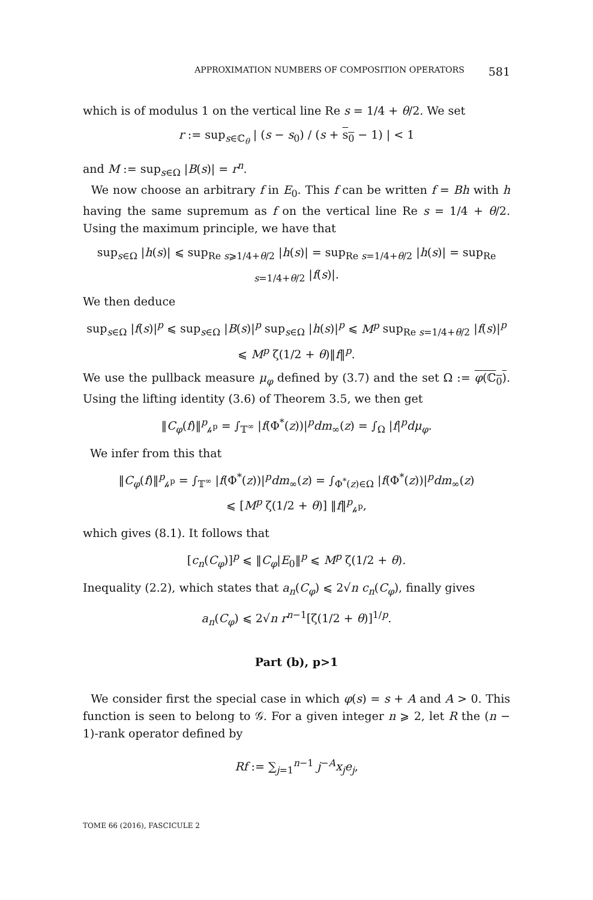APPROXIMATION NUMBERS OF COMPOSITION OPERATORS 581
which is of modulus 1 on the vertical line Re s = 1/4 + θ/2. We set
r := sup<sub>s∈ℂ<sub>θ</sub></sub> | (s − s<sub>0</sub>) / (s + s<sub>0</sub> − 1) | < 1
and M := sup<sub>s∈Ω</sub> |B(s)| = r<sup>n</sup>.
We now choose an arbitrary f in E<sub>0</sub>. This f can be written f = Bh with h having the same supremum as f on the vertical line Re s = 1/4 + θ/2. Using the maximum principle, we have that
sup<sub>s∈Ω</sub> |h(s)| ⩽ sup<sub>Re s⩾1/4+θ/2</sub> |h(s)| = sup<sub>Re s=1/4+θ/2</sub> |h(s)| = sup<sub>Re s=1/4+θ/2</sub> |f(s)|.
We then deduce
sup<sub>s∈Ω</sub> |f(s)|<sup>p</sup> ⩽ sup<sub>s∈Ω</sub> |B(s)|<sup>p</sup> sup<sub>s∈Ω</sub> |h(s)|<sup>p</sup> ⩽ M<sup>p</sup> sup<sub>Re s=1/4+θ/2</sub> |f(s)|<sup>p</sup>
⩽ M<sup>p</sup> ζ(1/2 + θ)‖f‖<sup>p</sup>.
We use the pullback measure μ<sub>φ</sub> defined by (3.7) and the set Ω := φ(ℂ<sub>0</sub>). Using the lifting identity (3.6) of Theorem 3.5, we then get
‖C<sub>φ</sub>(f)‖<sup>p</sup><sub>𝒽<sup>p</sup></sub> = ∫<sub>𝕋<sup>∞</sup></sub> |f(Φ<sup>*</sup>(z))|<sup>p</sup>dm<sub>∞</sub>(z) = ∫<sub>Ω</sub> |f|<sup>p</sup>dμ<sub>φ</sub>.
We infer from this that
‖C<sub>φ</sub>(f)‖<sup>p</sup><sub>𝒽<sup>p</sup></sub> = ∫<sub>𝕋<sup>∞</sup></sub> |f(Φ<sup>*</sup>(z))|<sup>p</sup>dm<sub>∞</sub>(z) = ∫<sub>Φ<sup>*</sup>(z)∈Ω</sub> |f(Φ<sup>*</sup>(z))|<sup>p</sup>dm<sub>∞</sub>(z)
⩽ [M<sup>p</sup> ζ(1/2 + θ)] ‖f‖<sup>p</sup><sub>𝒽<sup>p</sup></sub>,
which gives (8.1). It follows that
[c<sub>n</sub>(C<sub>φ</sub>)]<sup>p</sup> ⩽ ‖C<sub>φ</sub>|E<sub>0</sub>‖<sup>p</sup> ⩽ M<sup>p</sup> ζ(1/2 + θ).
Inequality (2.2), which states that a<sub>n</sub>(C<sub>φ</sub>) ⩽ 2√n c<sub>n</sub>(C<sub>φ</sub>), finally gives
a<sub>n</sub>(C<sub>φ</sub>) ⩽ 2√n r<sup>n−1</sup>[ζ(1/2 + θ)]<sup>1/p</sup>.
Part (b), p>1
We consider first the special case in which φ(s) = s + A and A > 0. This function is seen to belong to 𝒢. For a given integer n ⩾ 2, let R the (n − 1)-rank operator defined by
Rf := ∑<sub>j=1</sub><sup>n−1</sup> j<sup>−A</sup>x<sub>j</sub>e<sub>j</sub>,
TOME 66 (2016), FASCICULE 2